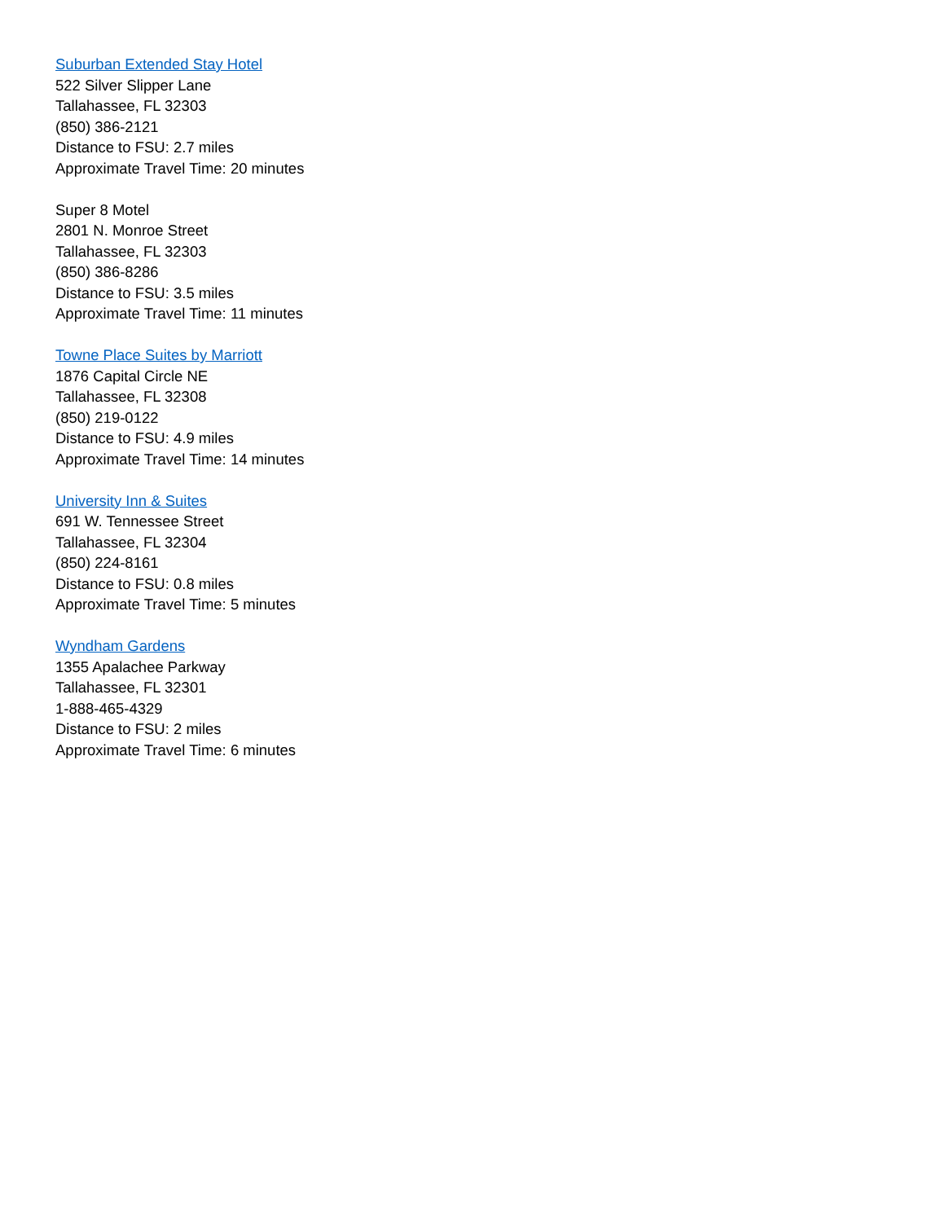Suburban Extended Stay Hotel
522 Silver Slipper Lane
Tallahassee, FL 32303
(850) 386-2121
Distance to FSU: 2.7 miles
Approximate Travel Time: 20 minutes
Super 8 Motel
2801 N. Monroe Street
Tallahassee, FL 32303
(850) 386-8286
Distance to FSU: 3.5 miles
Approximate Travel Time: 11 minutes
Towne Place Suites by Marriott
1876 Capital Circle NE
Tallahassee, FL 32308
(850) 219-0122
Distance to FSU: 4.9 miles
Approximate Travel Time: 14 minutes
University Inn & Suites
691 W. Tennessee Street
Tallahassee, FL 32304
(850) 224-8161
Distance to FSU: 0.8 miles
Approximate Travel Time: 5 minutes
Wyndham Gardens
1355 Apalachee Parkway
Tallahassee, FL 32301
1-888-465-4329
Distance to FSU: 2 miles
Approximate Travel Time: 6 minutes